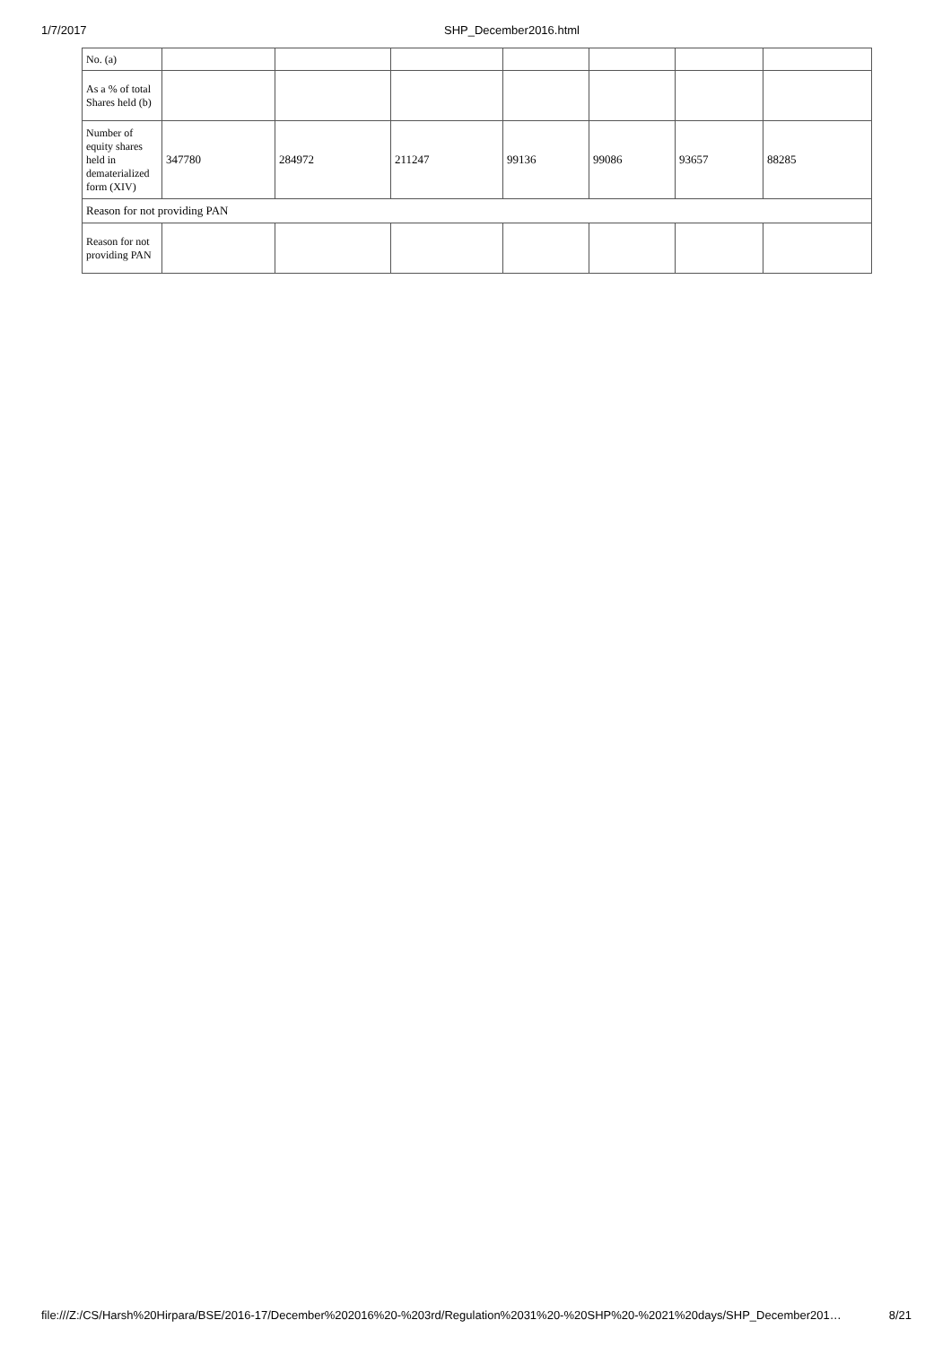1/7/2017 SHP_December2016.html
| No. (a) | | | | | | | |
| As a % of total Shares held (b) | | | | | | | |
| Number of equity shares held in dematerialized form (XIV) | 347780 | 284972 | 211247 | 99136 | 99086 | 93657 | 88285 |
| Reason for not providing PAN | | | | | | | |
| Reason for not providing PAN | | | | | | | |
file:///Z:/CS/Harsh%20Hirpara/BSE/2016-17/December%202016%20-%203rd/Regulation%2031%20-%20SHP%20-%2021%20days/SHP_December201… 8/21